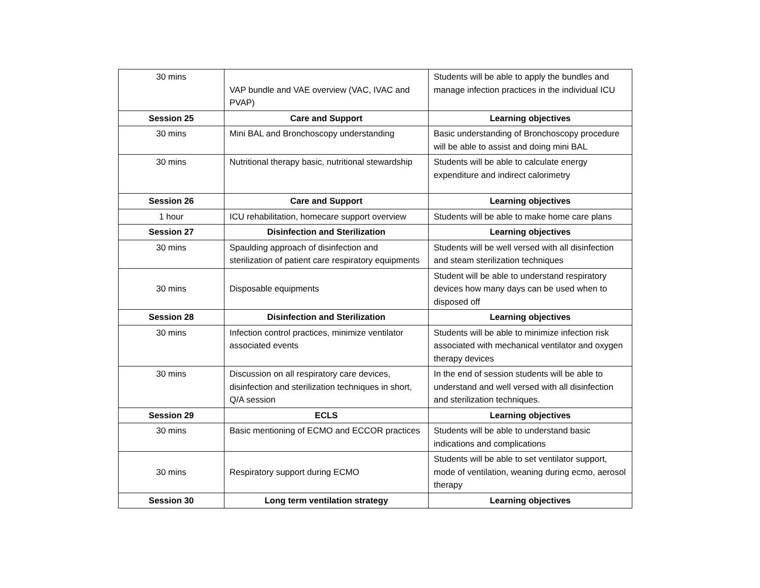| 30 mins | VAP bundle and VAE overview (VAC, IVAC and PVAP) | Students will be able to apply the bundles and manage infection practices in the individual ICU |
| Session 25 | Care and Support | Learning objectives |
| 30 mins | Mini BAL and Bronchoscopy understanding | Basic understanding of Bronchoscopy procedure will be able to assist and doing mini BAL |
| 30 mins | Nutritional therapy basic, nutritional stewardship | Students will be able to calculate energy expenditure and indirect calorimetry |
| Session 26 | Care and Support | Learning objectives |
| 1 hour | ICU rehabilitation, homecare support overview | Students will be able to make home care plans |
| Session 27 | Disinfection and Sterilization | Learning objectives |
| 30 mins | Spaulding approach of disinfection and sterilization of patient care respiratory equipments | Students will be well versed with all disinfection and steam sterilization techniques |
| 30 mins | Disposable equipments | Student will be able to understand respiratory devices how many days can be used when to disposed off |
| Session 28 | Disinfection and Sterilization | Learning objectives |
| 30 mins | Infection control practices, minimize ventilator associated events | Students will be able to minimize infection risk associated with mechanical ventilator and oxygen therapy devices |
| 30 mins | Discussion on all respiratory care devices, disinfection and sterilization techniques in short, Q/A session | In the end of session students will be able to understand and well versed with all disinfection and sterilization techniques. |
| Session 29 | ECLS | Learning objectives |
| 30 mins | Basic mentioning of ECMO and ECCOR practices | Students will be able to understand basic indications and complications |
| 30 mins | Respiratory support during ECMO | Students will be able to set ventilator support, mode of ventilation, weaning during ecmo, aerosol therapy |
| Session 30 | Long term ventilation strategy | Learning objectives |